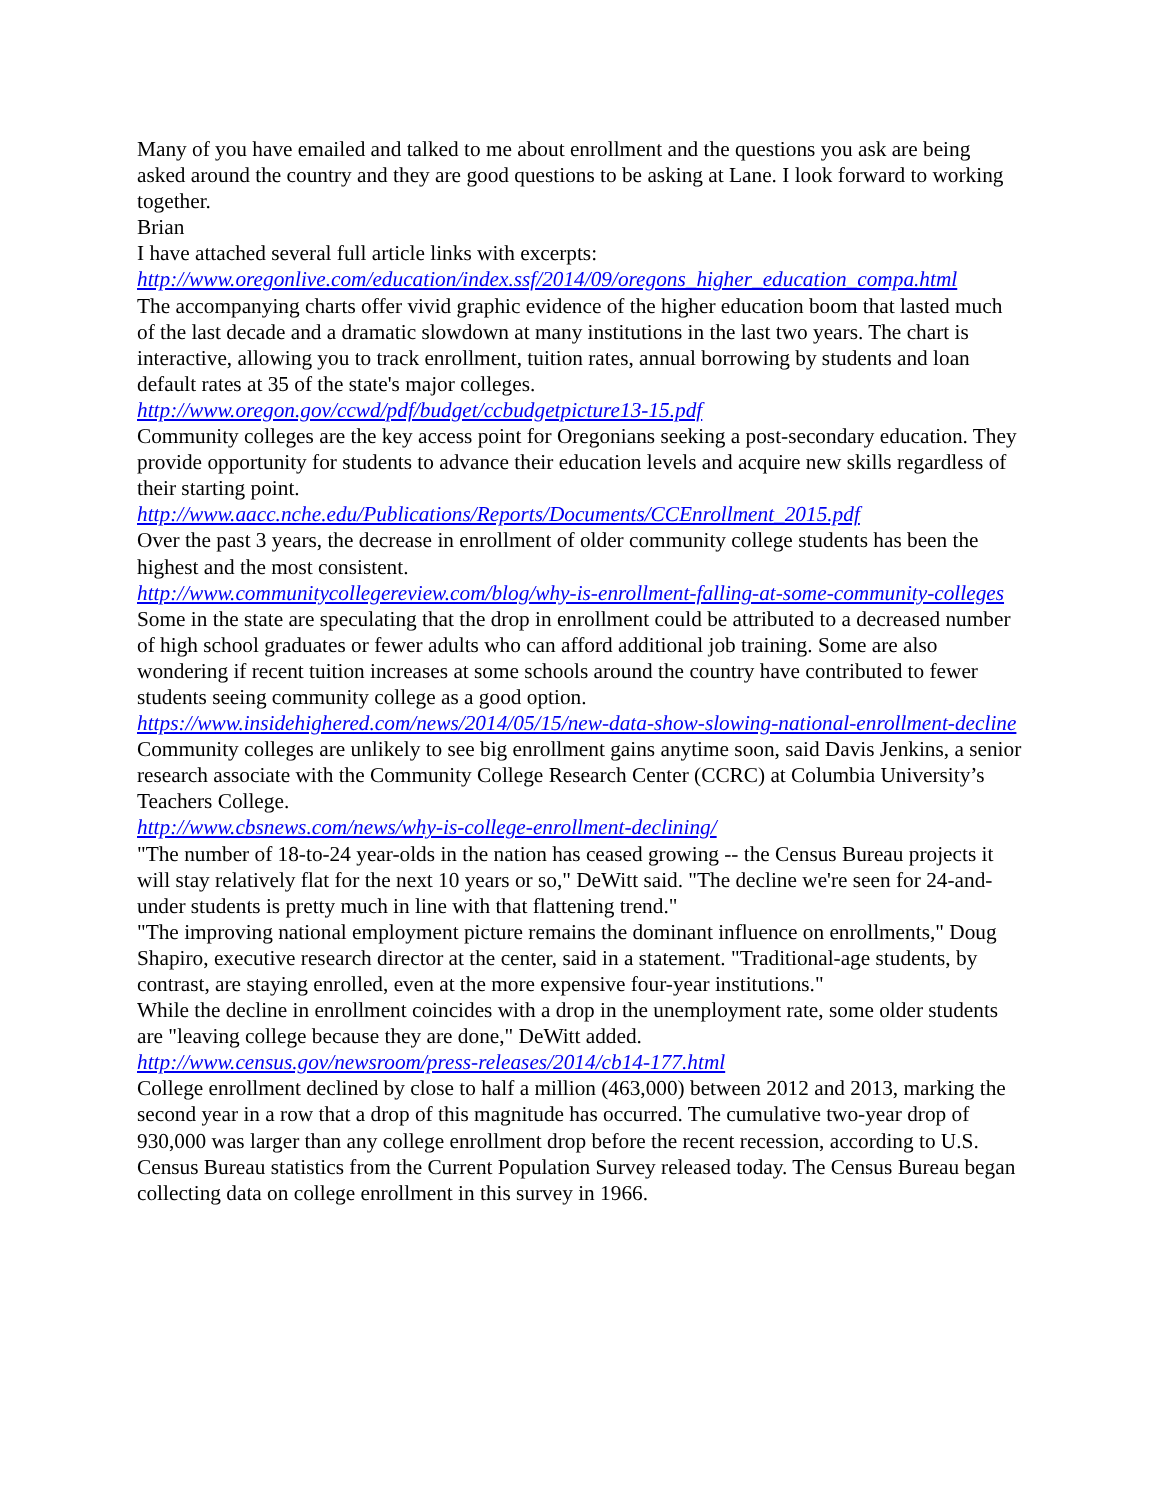Many of you have emailed and talked to me about enrollment and the questions you ask are being asked around the country and they are good questions to be asking at Lane. I look forward to working together.
Brian
I have attached several full article links with excerpts:
http://www.oregonlive.com/education/index.ssf/2014/09/oregons_higher_education_compa.html
The accompanying charts offer vivid graphic evidence of the higher education boom that lasted much of the last decade and a dramatic slowdown at many institutions in the last two years. The chart is interactive, allowing you to track enrollment, tuition rates, annual borrowing by students and loan default rates at 35 of the state's major colleges.
http://www.oregon.gov/ccwd/pdf/budget/ccbudgetpicture13-15.pdf
Community colleges are the key access point for Oregonians seeking a post-secondary education. They provide opportunity for students to advance their education levels and acquire new skills regardless of their starting point.
http://www.aacc.nche.edu/Publications/Reports/Documents/CCEnrollment_2015.pdf
Over the past 3 years, the decrease in enrollment of older community college students has been the highest and the most consistent.
http://www.communitycollegereview.com/blog/why-is-enrollment-falling-at-some-community-colleges
Some in the state are speculating that the drop in enrollment could be attributed to a decreased number of high school graduates or fewer adults who can afford additional job training. Some are also wondering if recent tuition increases at some schools around the country have contributed to fewer students seeing community college as a good option.
https://www.insidehighered.com/news/2014/05/15/new-data-show-slowing-national-enrollment-decline
Community colleges are unlikely to see big enrollment gains anytime soon, said Davis Jenkins, a senior research associate with the Community College Research Center (CCRC) at Columbia University’s Teachers College.
http://www.cbsnews.com/news/why-is-college-enrollment-declining/
"The number of 18-to-24 year-olds in the nation has ceased growing -- the Census Bureau projects it will stay relatively flat for the next 10 years or so," DeWitt said. "The decline we're seen for 24-and-under students is pretty much in line with that flattening trend."
"The improving national employment picture remains the dominant influence on enrollments," Doug Shapiro, executive research director at the center, said in a statement. "Traditional-age students, by contrast, are staying enrolled, even at the more expensive four-year institutions."
While the decline in enrollment coincides with a drop in the unemployment rate, some older students are "leaving college because they are done," DeWitt added.
http://www.census.gov/newsroom/press-releases/2014/cb14-177.html
College enrollment declined by close to half a million (463,000) between 2012 and 2013, marking the second year in a row that a drop of this magnitude has occurred. The cumulative two-year drop of 930,000 was larger than any college enrollment drop before the recent recession, according to U.S. Census Bureau statistics from the Current Population Survey released today. The Census Bureau began collecting data on college enrollment in this survey in 1966.